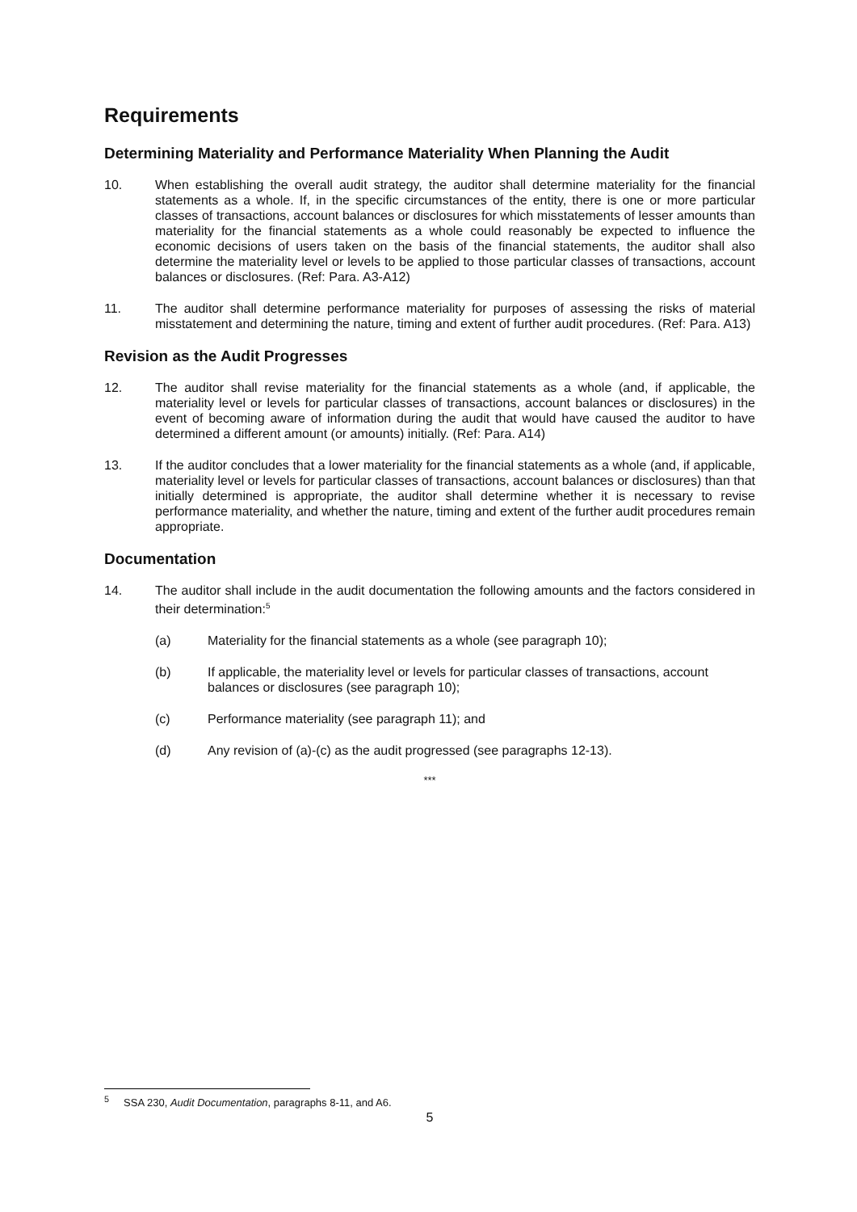Requirements
Determining Materiality and Performance Materiality When Planning the Audit
10. When establishing the overall audit strategy, the auditor shall determine materiality for the financial statements as a whole. If, in the specific circumstances of the entity, there is one or more particular classes of transactions, account balances or disclosures for which misstatements of lesser amounts than materiality for the financial statements as a whole could reasonably be expected to influence the economic decisions of users taken on the basis of the financial statements, the auditor shall also determine the materiality level or levels to be applied to those particular classes of transactions, account balances or disclosures. (Ref: Para. A3-A12)
11. The auditor shall determine performance materiality for purposes of assessing the risks of material misstatement and determining the nature, timing and extent of further audit procedures. (Ref: Para. A13)
Revision as the Audit Progresses
12. The auditor shall revise materiality for the financial statements as a whole (and, if applicable, the materiality level or levels for particular classes of transactions, account balances or disclosures) in the event of becoming aware of information during the audit that would have caused the auditor to have determined a different amount (or amounts) initially. (Ref: Para. A14)
13. If the auditor concludes that a lower materiality for the financial statements as a whole (and, if applicable, materiality level or levels for particular classes of transactions, account balances or disclosures) than that initially determined is appropriate, the auditor shall determine whether it is necessary to revise performance materiality, and whether the nature, timing and extent of the further audit procedures remain appropriate.
Documentation
14. The auditor shall include in the audit documentation the following amounts and the factors considered in their determination:<sup>5</sup>
(a) Materiality for the financial statements as a whole (see paragraph 10);
(b) If applicable, the materiality level or levels for particular classes of transactions, account balances or disclosures (see paragraph 10);
(c) Performance materiality (see paragraph 11); and
(d) Any revision of (a)-(c) as the audit progressed (see paragraphs 12-13).
***
<sup>5</sup> SSA 230, Audit Documentation, paragraphs 8-11, and A6.
5